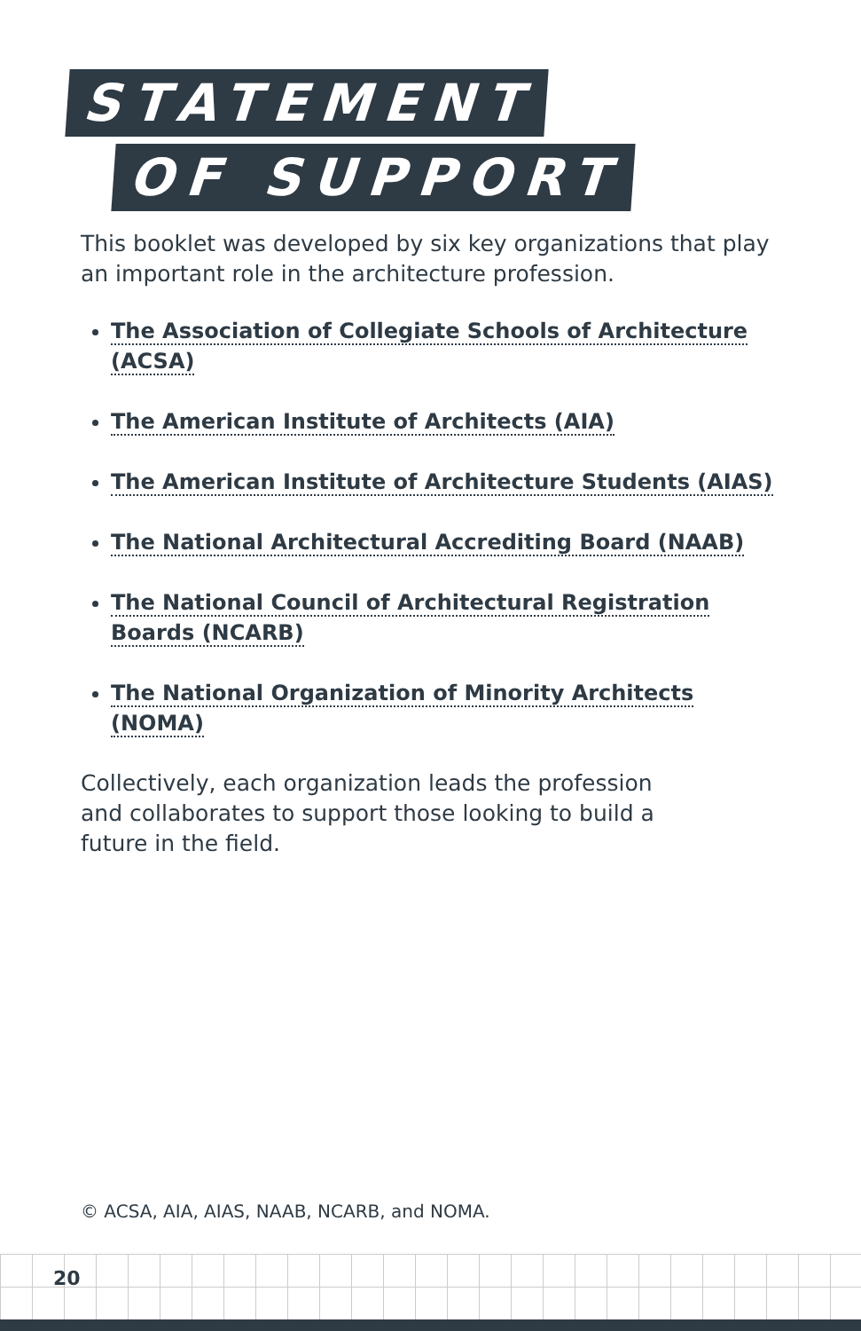STATEMENT
OF SUPPORT
This booklet was developed by six key organizations that play an important role in the architecture profession.
The Association of Collegiate Schools of Architecture (ACSA)
The American Institute of Architects (AIA)
The American Institute of Architecture Students (AIAS)
The National Architectural Accrediting Board (NAAB)
The National Council of Architectural Registration Boards (NCARB)
The National Organization of Minority Architects (NOMA)
Collectively, each organization leads the profession and collaborates to support those looking to build a future in the field.
© ACSA, AIA, AIAS, NAAB, NCARB, and NOMA.
20